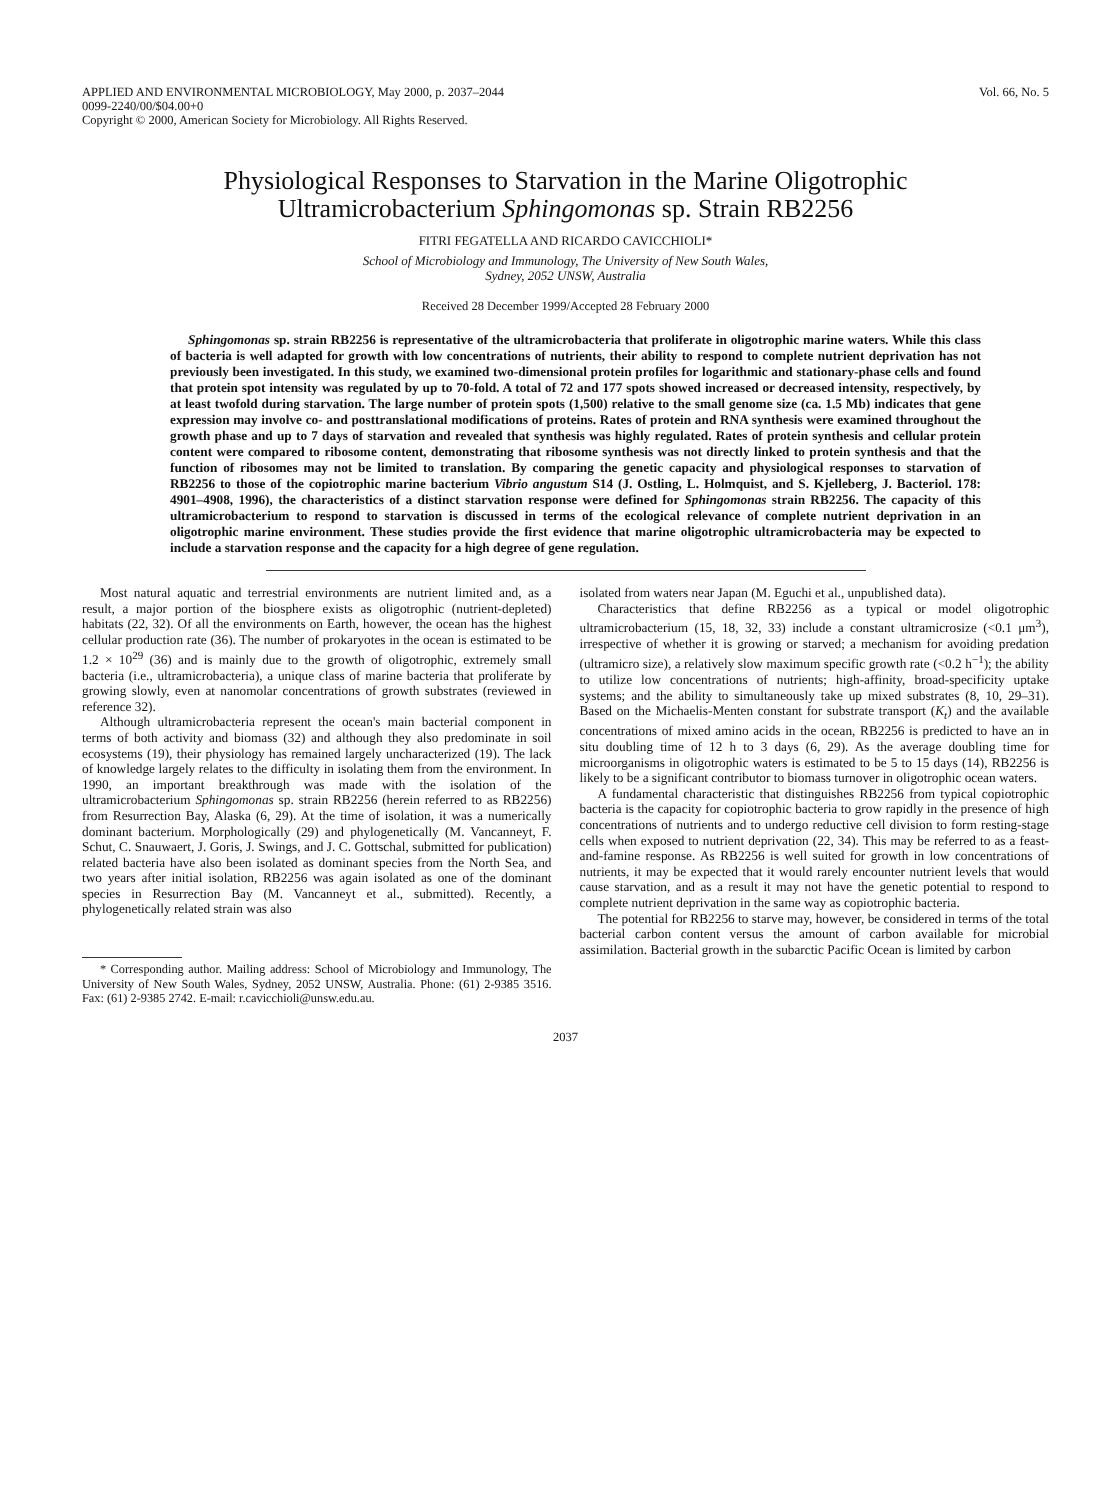APPLIED AND ENVIRONMENTAL MICROBIOLOGY, May 2000, p. 2037–2044
0099-2240/00/$04.00+0
Copyright © 2000, American Society for Microbiology. All Rights Reserved.
Vol. 66, No. 5
Physiological Responses to Starvation in the Marine Oligotrophic
Ultramicrobacterium Sphingomonas sp. Strain RB2256
FITRI FEGATELLA AND RICARDO CAVICCHIOLI*
School of Microbiology and Immunology, The University of New South Wales,
Sydney, 2052 UNSW, Australia
Received 28 December 1999/Accepted 28 February 2000
Sphingomonas sp. strain RB2256 is representative of the ultramicrobacteria that proliferate in oligotrophic marine waters. While this class of bacteria is well adapted for growth with low concentrations of nutrients, their ability to respond to complete nutrient deprivation has not previously been investigated. In this study, we examined two-dimensional protein profiles for logarithmic and stationary-phase cells and found that protein spot intensity was regulated by up to 70-fold. A total of 72 and 177 spots showed increased or decreased intensity, respectively, by at least twofold during starvation. The large number of protein spots (1,500) relative to the small genome size (ca. 1.5 Mb) indicates that gene expression may involve co- and posttranslational modifications of proteins. Rates of protein and RNA synthesis were examined throughout the growth phase and up to 7 days of starvation and revealed that synthesis was highly regulated. Rates of protein synthesis and cellular protein content were compared to ribosome content, demonstrating that ribosome synthesis was not directly linked to protein synthesis and that the function of ribosomes may not be limited to translation. By comparing the genetic capacity and physiological responses to starvation of RB2256 to those of the copiotrophic marine bacterium Vibrio angustum S14 (J. Ostling, L. Holmquist, and S. Kjelleberg, J. Bacteriol. 178: 4901–4908, 1996), the characteristics of a distinct starvation response were defined for Sphingomonas strain RB2256. The capacity of this ultramicrobacterium to respond to starvation is discussed in terms of the ecological relevance of complete nutrient deprivation in an oligotrophic marine environment. These studies provide the first evidence that marine oligotrophic ultramicrobacteria may be expected to include a starvation response and the capacity for a high degree of gene regulation.
Most natural aquatic and terrestrial environments are nutrient limited and, as a result, a major portion of the biosphere exists as oligotrophic (nutrient-depleted) habitats (22, 32). Of all the environments on Earth, however, the ocean has the highest cellular production rate (36). The number of prokaryotes in the ocean is estimated to be 1.2 × 10<sup>29</sup> (36) and is mainly due to the growth of oligotrophic, extremely small bacteria (i.e., ultramicrobacteria), a unique class of marine bacteria that proliferate by growing slowly, even at nanomolar concentrations of growth substrates (reviewed in reference 32).
Although ultramicrobacteria represent the ocean's main bacterial component in terms of both activity and biomass (32) and although they also predominate in soil ecosystems (19), their physiology has remained largely uncharacterized (19). The lack of knowledge largely relates to the difficulty in isolating them from the environment. In 1990, an important breakthrough was made with the isolation of the ultramicrobacterium Sphingomonas sp. strain RB2256 (herein referred to as RB2256) from Resurrection Bay, Alaska (6, 29). At the time of isolation, it was a numerically dominant bacterium. Morphologically (29) and phylogenetically (M. Vancanneyt, F. Schut, C. Snauwaert, J. Goris, J. Swings, and J. C. Gottschal, submitted for publication) related bacteria have also been isolated as dominant species from the North Sea, and two years after initial isolation, RB2256 was again isolated as one of the dominant species in Resurrection Bay (M. Vancanneyt et al., submitted). Recently, a phylogenetically related strain was also
* Corresponding author. Mailing address: School of Microbiology and Immunology, The University of New South Wales, Sydney, 2052 UNSW, Australia. Phone: (61) 2-9385 3516. Fax: (61) 2-9385 2742. E-mail: r.cavicchioli@unsw.edu.au.
isolated from waters near Japan (M. Eguchi et al., unpublished data).
Characteristics that define RB2256 as a typical or model oligotrophic ultramicrobacterium (15, 18, 32, 33) include a constant ultramicrosize (<0.1 μm<sup>3</sup>), irrespective of whether it is growing or starved; a mechanism for avoiding predation (ultramicro size), a relatively slow maximum specific growth rate (<0.2 h<sup>−1</sup>); the ability to utilize low concentrations of nutrients; high-affinity, broad-specificity uptake systems; and the ability to simultaneously take up mixed substrates (8, 10, 29–31). Based on the Michaelis-Menten constant for substrate transport (K<sub>t</sub>) and the available concentrations of mixed amino acids in the ocean, RB2256 is predicted to have an in situ doubling time of 12 h to 3 days (6, 29). As the average doubling time for microorganisms in oligotrophic waters is estimated to be 5 to 15 days (14), RB2256 is likely to be a significant contributor to biomass turnover in oligotrophic ocean waters.
A fundamental characteristic that distinguishes RB2256 from typical copiotrophic bacteria is the capacity for copiotrophic bacteria to grow rapidly in the presence of high concentrations of nutrients and to undergo reductive cell division to form resting-stage cells when exposed to nutrient deprivation (22, 34). This may be referred to as a feast-and-famine response. As RB2256 is well suited for growth in low concentrations of nutrients, it may be expected that it would rarely encounter nutrient levels that would cause starvation, and as a result it may not have the genetic potential to respond to complete nutrient deprivation in the same way as copiotrophic bacteria.
The potential for RB2256 to starve may, however, be considered in terms of the total bacterial carbon content versus the amount of carbon available for microbial assimilation. Bacterial growth in the subarctic Pacific Ocean is limited by carbon
2037